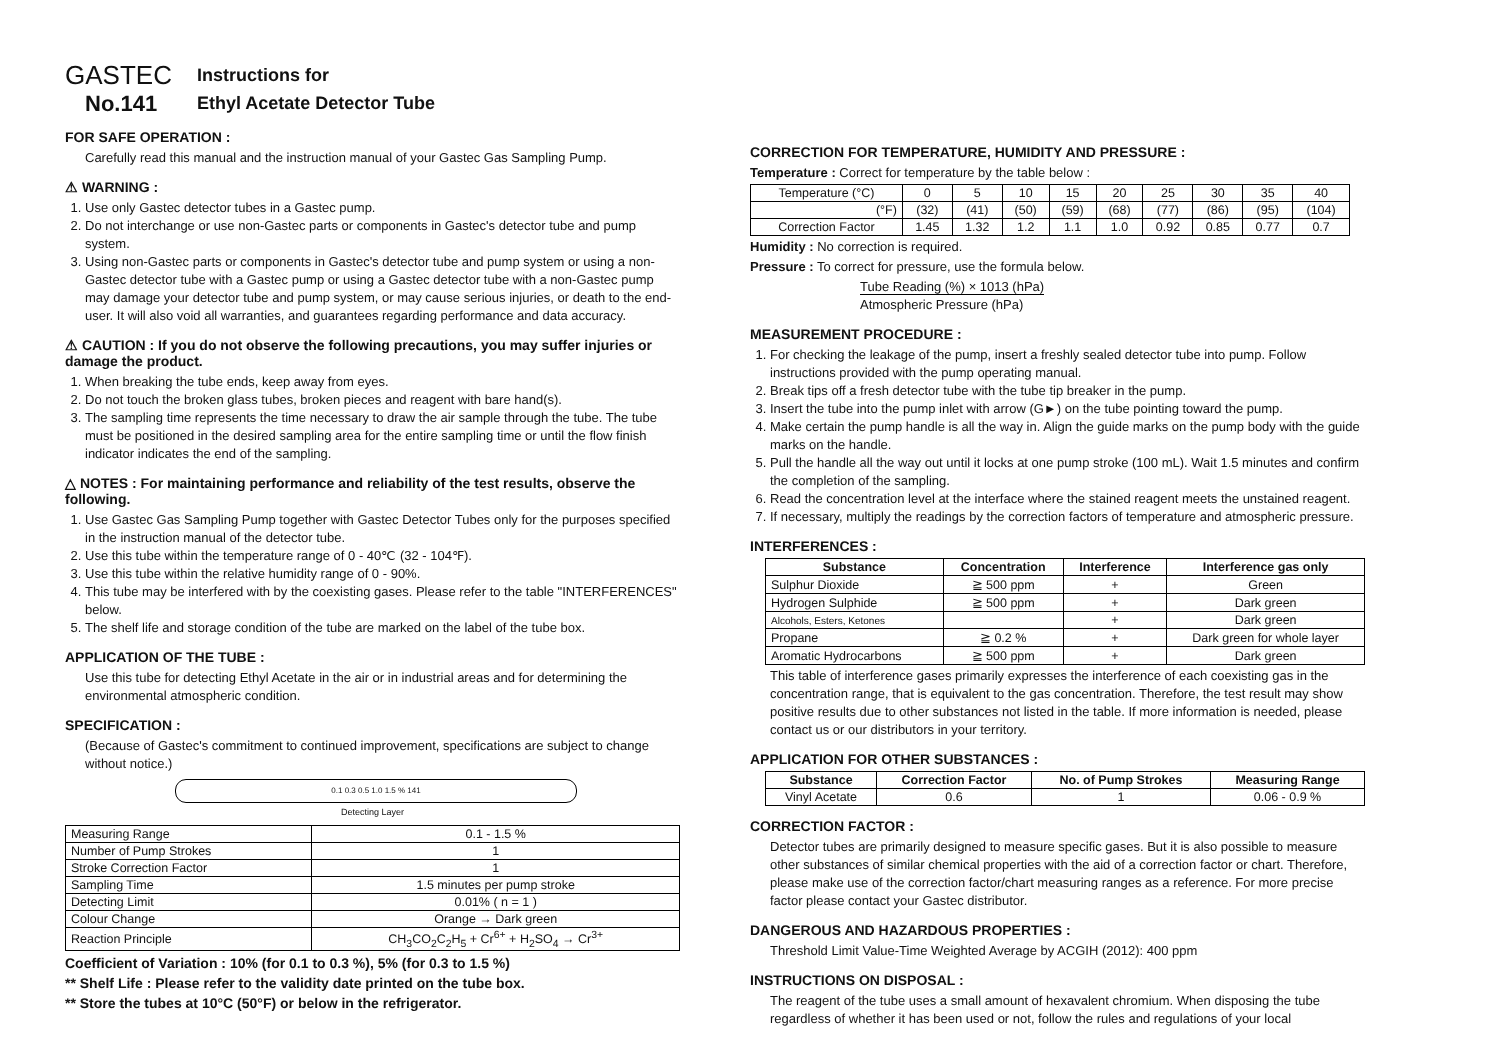GASTEC
No.141
Instructions for
Ethyl Acetate Detector Tube
FOR SAFE OPERATION :
Carefully read this manual and the instruction manual of your Gastec Gas Sampling Pump.
⚠ WARNING :
1. Use only Gastec detector tubes in a Gastec pump.
2. Do not interchange or use non-Gastec parts or components in Gastec's detector tube and pump system.
3. Using non-Gastec parts or components in Gastec's detector tube and pump system or using a non-Gastec detector tube with a Gastec pump or using a Gastec detector tube with a non-Gastec pump may damage your detector tube and pump system, or may cause serious injuries, or death to the end-user. It will also void all warranties, and guarantees regarding performance and data accuracy.
⚠ CAUTION : If you do not observe the following precautions, you may suffer injuries or damage the product.
1. When breaking the tube ends, keep away from eyes.
2. Do not touch the broken glass tubes, broken pieces and reagent with bare hand(s).
3. The sampling time represents the time necessary to draw the air sample through the tube. The tube must be positioned in the desired sampling area for the entire sampling time or until the flow finish indicator indicates the end of the sampling.
△ NOTES : For maintaining performance and reliability of the test results, observe the following.
1. Use Gastec Gas Sampling Pump together with Gastec Detector Tubes only for the purposes specified in the instruction manual of the detector tube.
2. Use this tube within the temperature range of 0 - 40℃ (32 - 104℉).
3. Use this tube within the relative humidity range of 0 - 90%.
4. This tube may be interfered with by the coexisting gases. Please refer to the table "INTERFERENCES" below.
5. The shelf life and storage condition of the tube are marked on the label of the tube box.
APPLICATION OF THE TUBE :
Use this tube for detecting Ethyl Acetate in the air or in industrial areas and for determining the environmental atmospheric condition.
SPECIFICATION :
(Because of Gastec's commitment to continued improvement, specifications are subject to change without notice.)
0.1 0.3 0.5 1.0 1.5 % 141
Detecting Layer
| Measuring Range | 0.1 - 1.5 % |
| Number of Pump Strokes | 1 |
| Stroke Correction Factor | 1 |
| Sampling Time | 1.5 minutes per pump stroke |
| Detecting Limit | 0.01% ( n = 1 ) |
| Colour Change | Orange → Dark green |
| Reaction Principle | CH<sub>3</sub>CO<sub>2</sub>C<sub>2</sub>H<sub>5</sub> + Cr<sup>6+</sup> + H<sub>2</sub>SO<sub>4</sub> → Cr<sup>3+</sup> |
Coefficient of Variation : 10% (for 0.1 to 0.3 %), 5% (for 0.3 to 1.5 %)
** Shelf Life : Please refer to the validity date printed on the tube box.
** Store the tubes at 10°C (50°F) or below in the refrigerator.
CORRECTION FOR TEMPERATURE, HUMIDITY AND PRESSURE :
Temperature : Correct for temperature by the table below :
| Temperature (°C) | 0 | 5 | 10 | 15 | 20 | 25 | 30 | 35 | 40 |
| (°F) | (32) | (41) | (50) | (59) | (68) | (77) | (86) | (95) | (104) |
| Correction Factor | 1.45 | 1.32 | 1.2 | 1.1 | 1.0 | 0.92 | 0.85 | 0.77 | 0.7 |
Humidity : No correction is required.
Pressure : To correct for pressure, use the formula below.
Tube Reading (%) × 1013 (hPa)
Atmospheric Pressure (hPa)
MEASUREMENT PROCEDURE :
1. For checking the leakage of the pump, insert a freshly sealed detector tube into pump. Follow instructions provided with the pump operating manual.
2. Break tips off a fresh detector tube with the tube tip breaker in the pump.
3. Insert the tube into the pump inlet with arrow (G►) on the tube pointing toward the pump.
4. Make certain the pump handle is all the way in. Align the guide marks on the pump body with the guide marks on the handle.
5. Pull the handle all the way out until it locks at one pump stroke (100 mL). Wait 1.5 minutes and confirm the completion of the sampling.
6. Read the concentration level at the interface where the stained reagent meets the unstained reagent.
7. If necessary, multiply the readings by the correction factors of temperature and atmospheric pressure.
INTERFERENCES :
| Substance | Concentration | Interference | Interference gas only |
| --- | --- | --- | --- |
| Sulphur Dioxide | ≧ 500 ppm | + | Green |
| Hydrogen Sulphide | ≧ 500 ppm | + | Dark green |
| Alcohols, Esters, Ketones | | + | Dark green |
| Propane | ≧ 0.2 % | + | Dark green for whole layer |
| Aromatic Hydrocarbons | ≧ 500 ppm | + | Dark green |
This table of interference gases primarily expresses the interference of each coexisting gas in the concentration range, that is equivalent to the gas concentration. Therefore, the test result may show positive results due to other substances not listed in the table. If more information is needed, please contact us or our distributors in your territory.
APPLICATION FOR OTHER SUBSTANCES :
| Substance | Correction Factor | No. of Pump Strokes | Measuring Range |
| --- | --- | --- | --- |
| Vinyl Acetate | 0.6 | 1 | 0.06 - 0.9 % |
CORRECTION FACTOR :
Detector tubes are primarily designed to measure specific gases. But it is also possible to measure other substances of similar chemical properties with the aid of a correction factor or chart. Therefore, please make use of the correction factor/chart measuring ranges as a reference. For more precise factor please contact your Gastec distributor.
DANGEROUS AND HAZARDOUS PROPERTIES :
Threshold Limit Value-Time Weighted Average by ACGIH (2012): 400 ppm
INSTRUCTIONS ON DISPOSAL :
The reagent of the tube uses a small amount of hexavalent chromium. When disposing the tube regardless of whether it has been used or not, follow the rules and regulations of your local